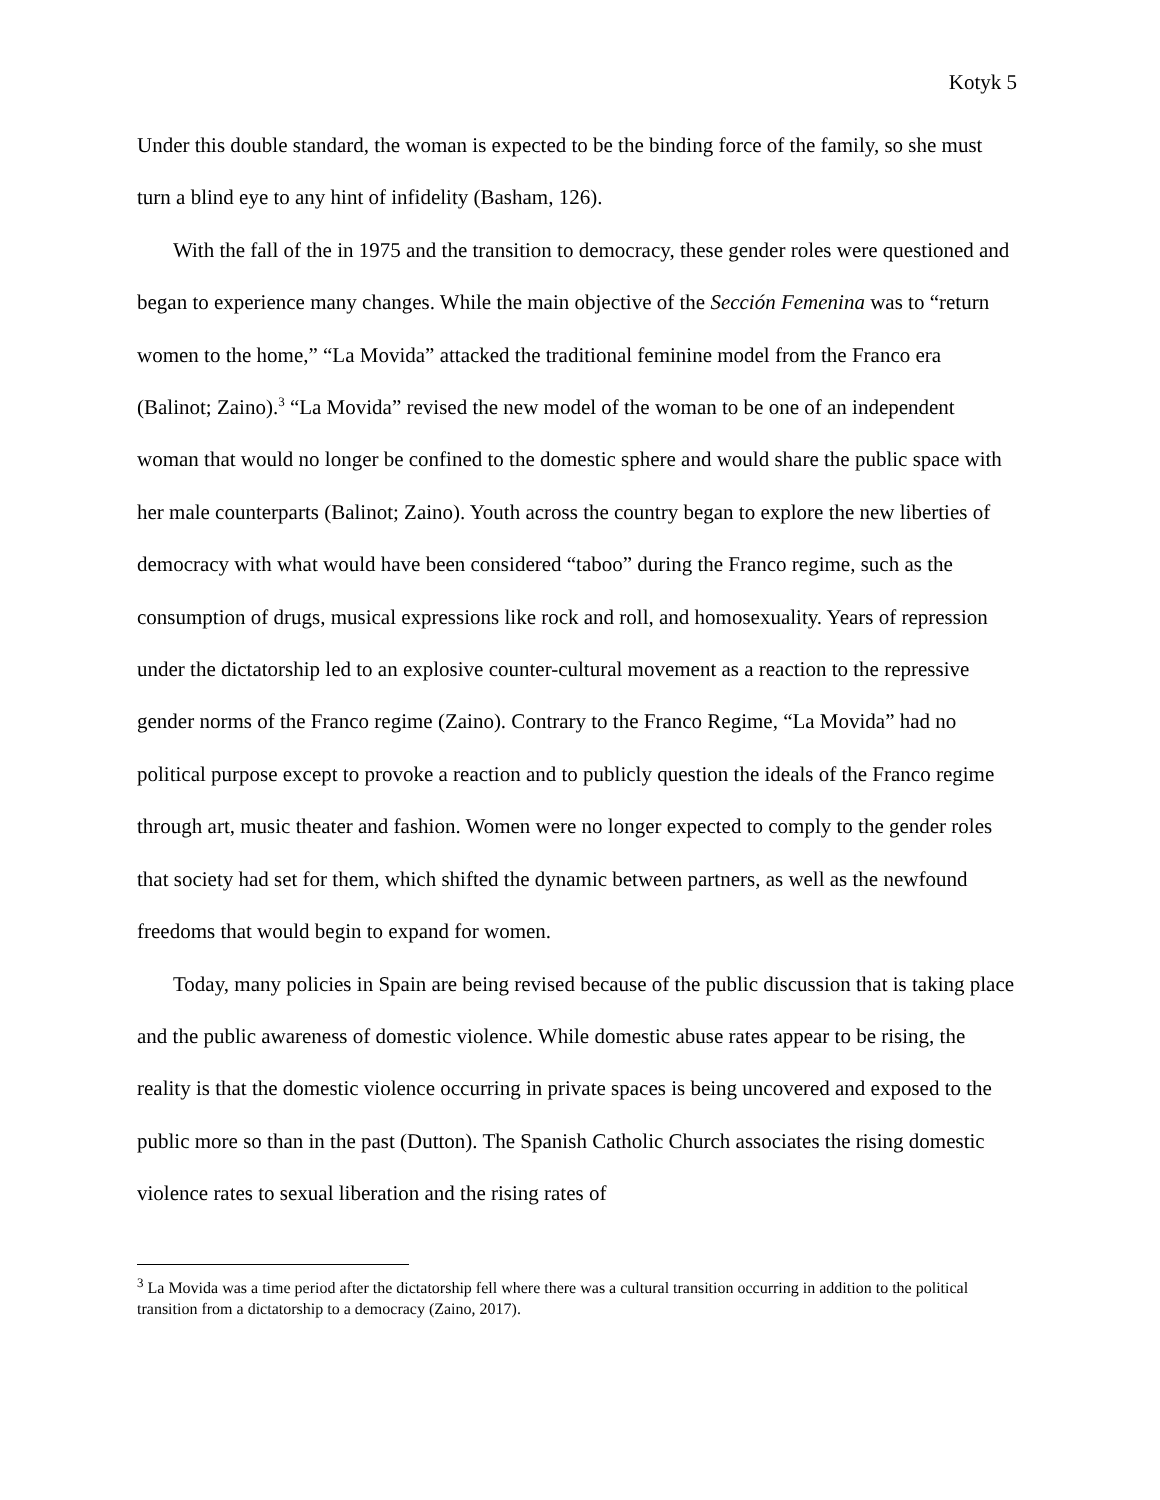Kotyk 5
Under this double standard, the woman is expected to be the binding force of the family, so she must turn a blind eye to any hint of infidelity (Basham, 126).
With the fall of the in 1975 and the transition to democracy, these gender roles were questioned and began to experience many changes. While the main objective of the Sección Femenina was to “return women to the home,” “La Movida” attacked the traditional feminine model from the Franco era (Balinot; Zaino).<sup>3</sup> “La Movida” revised the new model of the woman to be one of an independent woman that would no longer be confined to the domestic sphere and would share the public space with her male counterparts (Balinot; Zaino). Youth across the country began to explore the new liberties of democracy with what would have been considered “taboo” during the Franco regime, such as the consumption of drugs, musical expressions like rock and roll, and homosexuality. Years of repression under the dictatorship led to an explosive counter-cultural movement as a reaction to the repressive gender norms of the Franco regime (Zaino). Contrary to the Franco Regime, “La Movida” had no political purpose except to provoke a reaction and to publicly question the ideals of the Franco regime through art, music theater and fashion. Women were no longer expected to comply to the gender roles that society had set for them, which shifted the dynamic between partners, as well as the newfound freedoms that would begin to expand for women.
Today, many policies in Spain are being revised because of the public discussion that is taking place and the public awareness of domestic violence. While domestic abuse rates appear to be rising, the reality is that the domestic violence occurring in private spaces is being uncovered and exposed to the public more so than in the past (Dutton). The Spanish Catholic Church associates the rising domestic violence rates to sexual liberation and the rising rates of
<sup>3</sup> La Movida was a time period after the dictatorship fell where there was a cultural transition occurring in addition to the political transition from a dictatorship to a democracy (Zaino, 2017).